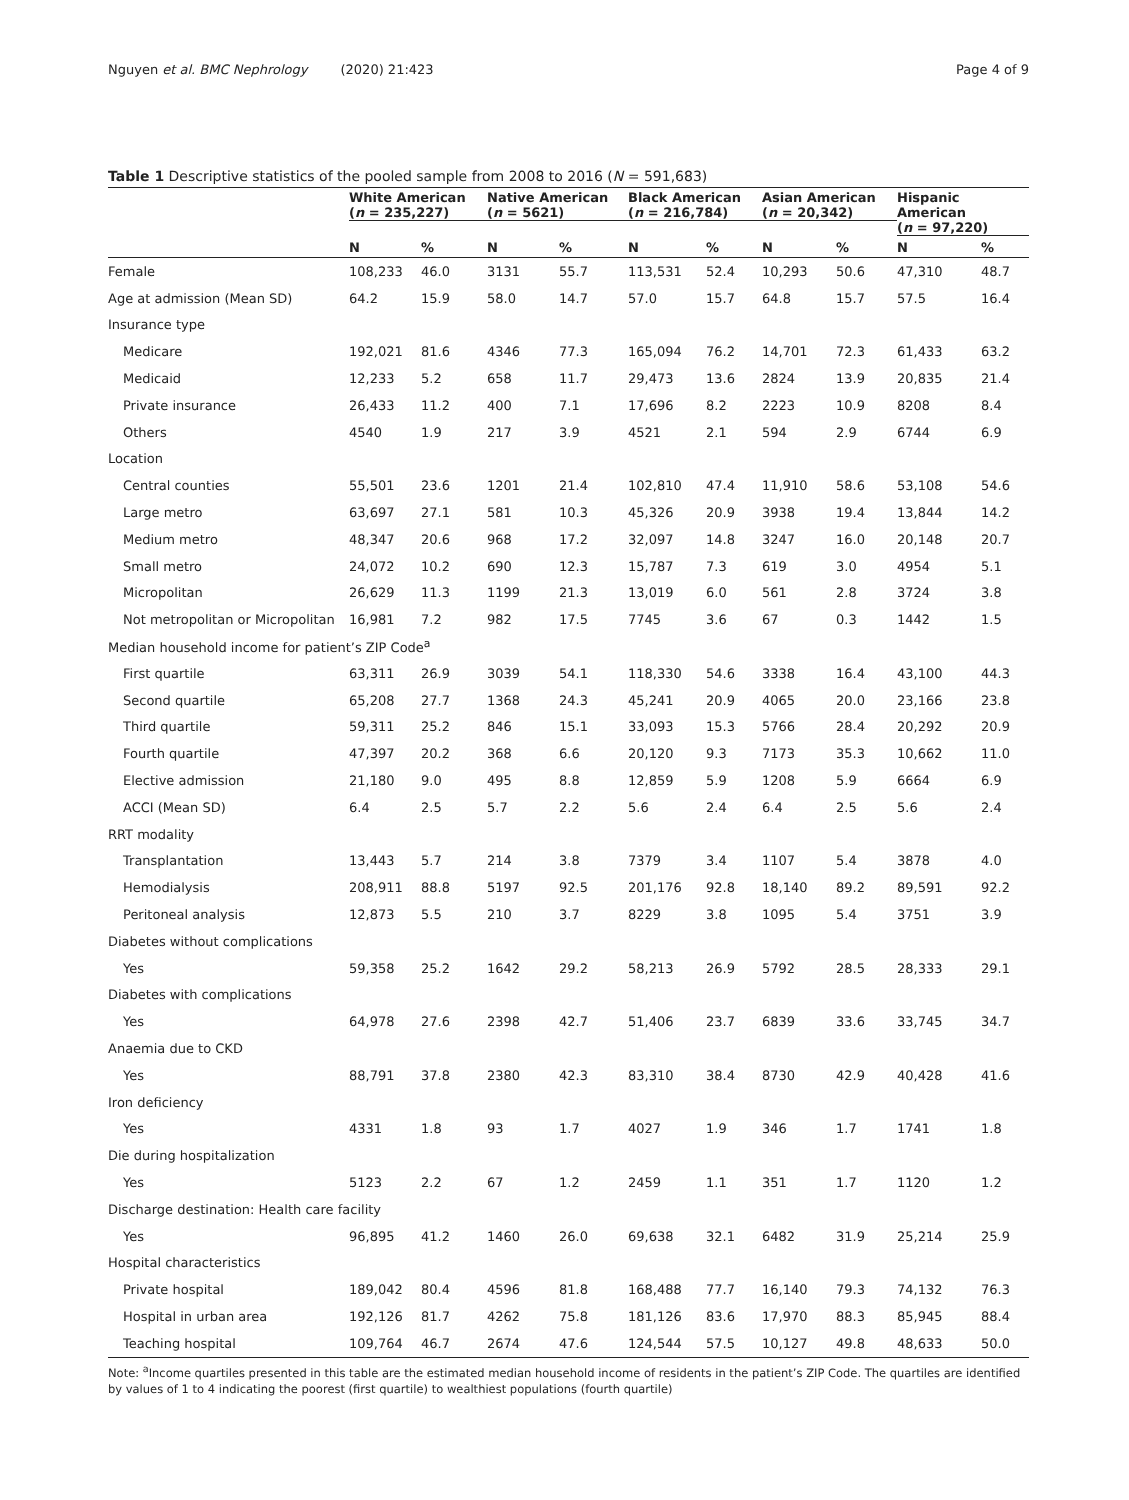Nguyen et al. BMC Nephrology (2020) 21:423 Page 4 of 9
Table 1 Descriptive statistics of the pooled sample from 2008 to 2016 (N = 591,683)
| | White American ( n = 235,227) | | Native American ( n = 5621) | | Black American ( n = 216,784) | | Asian American ( n = 20,342) | | Hispanic American ( n = 97,220) | |
| --- | --- | --- | --- | --- | --- | --- | --- | --- | --- | --- |
| | N | % | N | % | N | % | N | % | N | % |
| Female | 108,233 | 46.0 | 3131 | 55.7 | 113,531 | 52.4 | 10,293 | 50.6 | 47,310 | 48.7 |
| Age at admission (Mean SD) | 64.2 | 15.9 | 58.0 | 14.7 | 57.0 | 15.7 | 64.8 | 15.7 | 57.5 | 16.4 |
| Insurance type | | | | | | | | | | |
| Medicare | 192,021 | 81.6 | 4346 | 77.3 | 165,094 | 76.2 | 14,701 | 72.3 | 61,433 | 63.2 |
| Medicaid | 12,233 | 5.2 | 658 | 11.7 | 29,473 | 13.6 | 2824 | 13.9 | 20,835 | 21.4 |
| Private insurance | 26,433 | 11.2 | 400 | 7.1 | 17,696 | 8.2 | 2223 | 10.9 | 8208 | 8.4 |
| Others | 4540 | 1.9 | 217 | 3.9 | 4521 | 2.1 | 594 | 2.9 | 6744 | 6.9 |
| Location | | | | | | | | | | |
| Central counties | 55,501 | 23.6 | 1201 | 21.4 | 102,810 | 47.4 | 11,910 | 58.6 | 53,108 | 54.6 |
| Large metro | 63,697 | 27.1 | 581 | 10.3 | 45,326 | 20.9 | 3938 | 19.4 | 13,844 | 14.2 |
| Medium metro | 48,347 | 20.6 | 968 | 17.2 | 32,097 | 14.8 | 3247 | 16.0 | 20,148 | 20.7 |
| Small metro | 24,072 | 10.2 | 690 | 12.3 | 15,787 | 7.3 | 619 | 3.0 | 4954 | 5.1 |
| Micropolitan | 26,629 | 11.3 | 1199 | 21.3 | 13,019 | 6.0 | 561 | 2.8 | 3724 | 3.8 |
| Not metropolitan or Micropolitan | 16,981 | 7.2 | 982 | 17.5 | 7745 | 3.6 | 67 | 0.3 | 1442 | 1.5 |
| Median household income for patient’s ZIP Code<sup>a</sup> | | | | | | | | | | |
| First quartile | 63,311 | 26.9 | 3039 | 54.1 | 118,330 | 54.6 | 3338 | 16.4 | 43,100 | 44.3 |
| Second quartile | 65,208 | 27.7 | 1368 | 24.3 | 45,241 | 20.9 | 4065 | 20.0 | 23,166 | 23.8 |
| Third quartile | 59,311 | 25.2 | 846 | 15.1 | 33,093 | 15.3 | 5766 | 28.4 | 20,292 | 20.9 |
| Fourth quartile | 47,397 | 20.2 | 368 | 6.6 | 20,120 | 9.3 | 7173 | 35.3 | 10,662 | 11.0 |
| Elective admission | 21,180 | 9.0 | 495 | 8.8 | 12,859 | 5.9 | 1208 | 5.9 | 6664 | 6.9 |
| ACCI (Mean SD) | 6.4 | 2.5 | 5.7 | 2.2 | 5.6 | 2.4 | 6.4 | 2.5 | 5.6 | 2.4 |
| RRT modality | | | | | | | | | | |
| Transplantation | 13,443 | 5.7 | 214 | 3.8 | 7379 | 3.4 | 1107 | 5.4 | 3878 | 4.0 |
| Hemodialysis | 208,911 | 88.8 | 5197 | 92.5 | 201,176 | 92.8 | 18,140 | 89.2 | 89,591 | 92.2 |
| Peritoneal analysis | 12,873 | 5.5 | 210 | 3.7 | 8229 | 3.8 | 1095 | 5.4 | 3751 | 3.9 |
| Diabetes without complications | | | | | | | | | | |
| Yes | 59,358 | 25.2 | 1642 | 29.2 | 58,213 | 26.9 | 5792 | 28.5 | 28,333 | 29.1 |
| Diabetes with complications | | | | | | | | | | |
| Yes | 64,978 | 27.6 | 2398 | 42.7 | 51,406 | 23.7 | 6839 | 33.6 | 33,745 | 34.7 |
| Anaemia due to CKD | | | | | | | | | | |
| Yes | 88,791 | 37.8 | 2380 | 42.3 | 83,310 | 38.4 | 8730 | 42.9 | 40,428 | 41.6 |
| Iron deficiency | | | | | | | | | | |
| Yes | 4331 | 1.8 | 93 | 1.7 | 4027 | 1.9 | 346 | 1.7 | 1741 | 1.8 |
| Die during hospitalization | | | | | | | | | | |
| Yes | 5123 | 2.2 | 67 | 1.2 | 2459 | 1.1 | 351 | 1.7 | 1120 | 1.2 |
| Discharge destination: Health care facility | | | | | | | | | | |
| Yes | 96,895 | 41.2 | 1460 | 26.0 | 69,638 | 32.1 | 6482 | 31.9 | 25,214 | 25.9 |
| Hospital characteristics | | | | | | | | | | |
| Private hospital | 189,042 | 80.4 | 4596 | 81.8 | 168,488 | 77.7 | 16,140 | 79.3 | 74,132 | 76.3 |
| Hospital in urban area | 192,126 | 81.7 | 4262 | 75.8 | 181,126 | 83.6 | 17,970 | 88.3 | 85,945 | 88.4 |
| Teaching hospital | 109,764 | 46.7 | 2674 | 47.6 | 124,544 | 57.5 | 10,127 | 49.8 | 48,633 | 50.0 |
Note: <sup>a</sup>Income quartiles presented in this table are the estimated median household income of residents in the patient’s ZIP Code. The quartiles are identified by values of 1 to 4 indicating the poorest (first quartile) to wealthiest populations (fourth quartile)